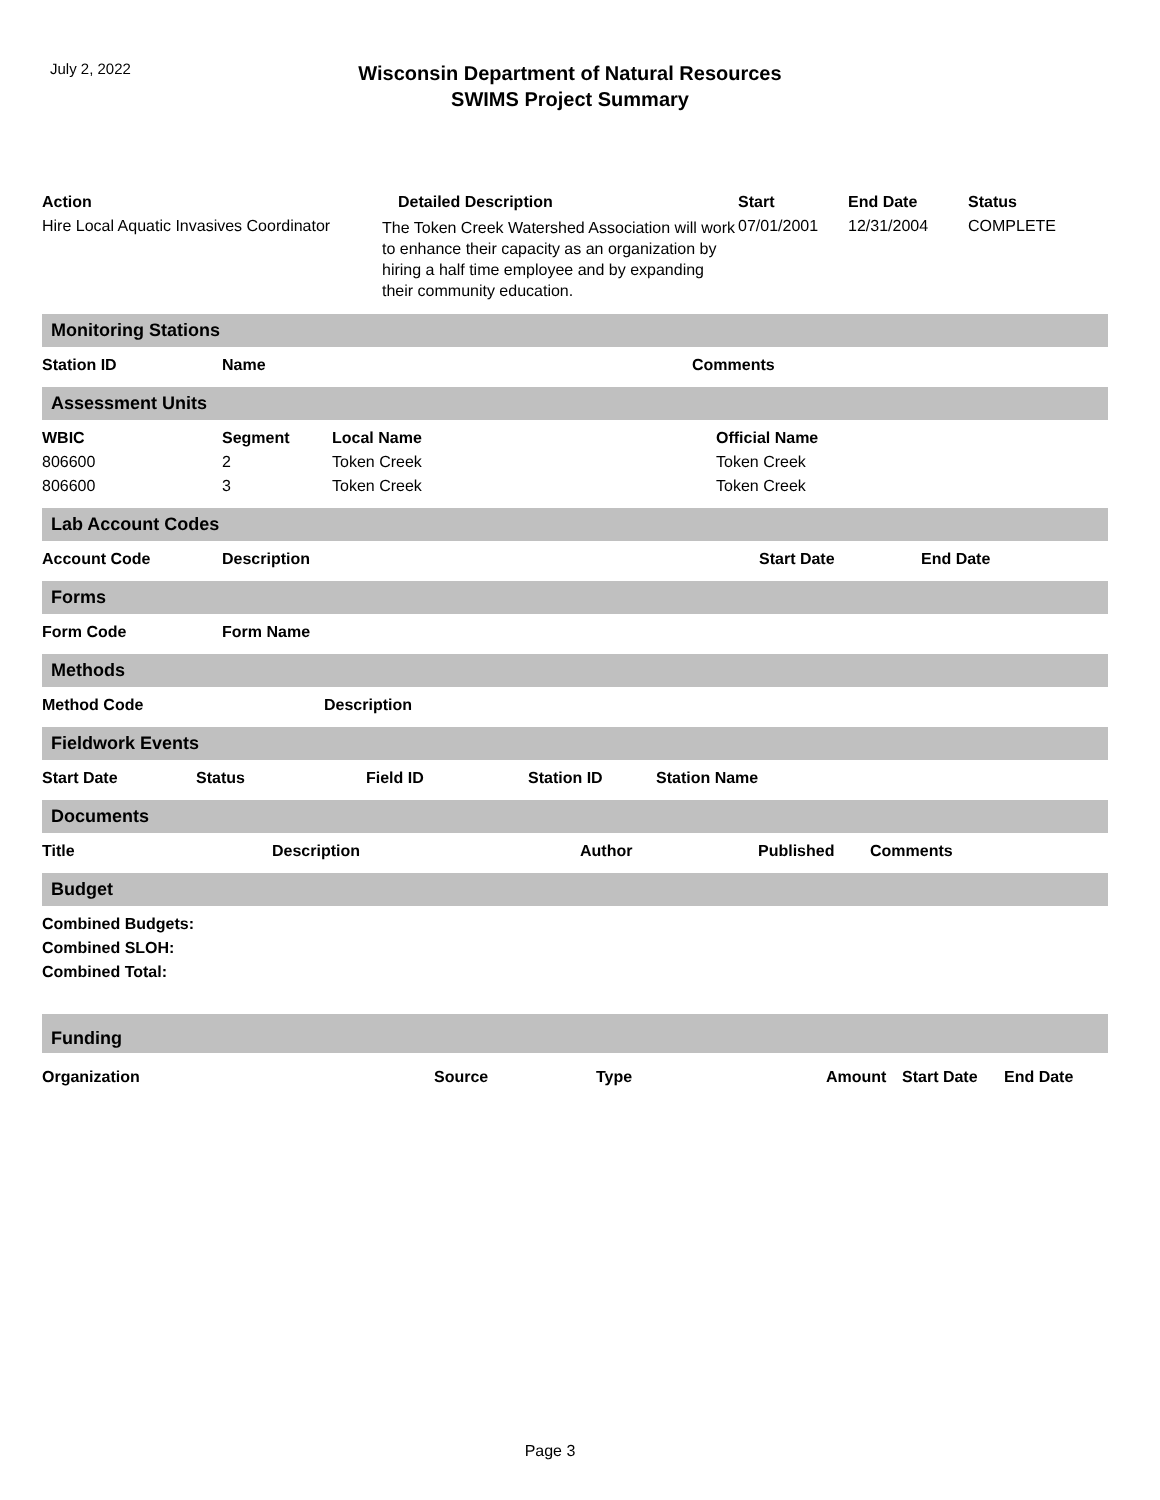July 2, 2022
Wisconsin Department of Natural Resources
SWIMS Project Summary
| Action | Detailed Description | Start | End Date | Status |
| --- | --- | --- | --- | --- |
| Hire Local Aquatic Invasives Coordinator | The Token Creek Watershed Association will work to enhance their capacity as an organization by hiring a half time employee and by expanding their community education. | 07/01/2001 | 12/31/2004 | COMPLETE |
Monitoring Stations
| Station ID | Name | Comments |
| --- | --- | --- |
Assessment Units
| WBIC | Segment | Local Name | Official Name |
| --- | --- | --- | --- |
| 806600 | 2 | Token Creek | Token Creek |
| 806600 | 3 | Token Creek | Token Creek |
Lab Account Codes
| Account Code | Description | Start Date | End Date |
| --- | --- | --- | --- |
Forms
| Form Code | Form Name |
| --- | --- |
Methods
| Method Code | Description |
| --- | --- |
Fieldwork Events
| Start Date | Status | Field ID | Station ID | Station Name |
| --- | --- | --- | --- | --- |
Documents
| Title | Description | Author | Published | Comments |
| --- | --- | --- | --- | --- |
Budget
| Combined Budgets: |
| --- |
| Combined SLOH: |
| Combined Total: |
Funding
| Organization | Source | Type | Amount | Start Date | End Date |
| --- | --- | --- | --- | --- | --- |
Page 3